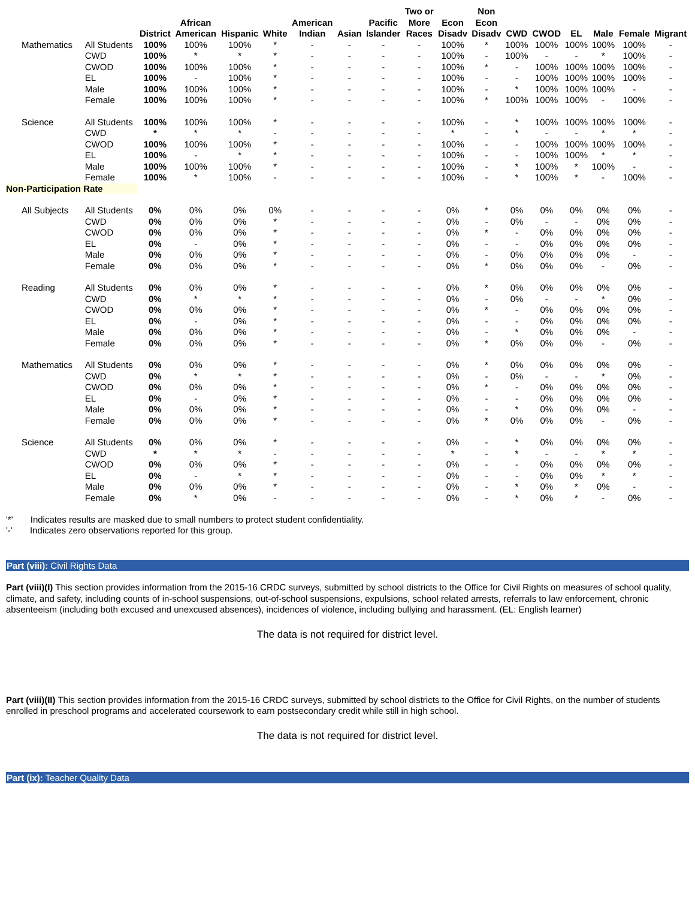| | | District | African American | Hispanic | White | American Indian | Asian | Pacific Islander | Two or More Races | Econ Disadv | Non Econ Disadv | CWD | CWOD | EL | Male | Female | Migrant |
| --- | --- | --- | --- | --- | --- | --- | --- | --- | --- | --- | --- | --- | --- | --- | --- | --- | --- |
| Mathematics | All Students | 100% | 100% | 100% | * | - | - | - | - | 100% | * | 100% | 100% | 100% | 100% | 100% | - |
| | CWD | 100% | * | * | * | - | - | - | - | 100% | - | 100% | - | - | * | 100% | - |
| | CWOD | 100% | 100% | 100% | * | - | - | - | - | 100% | * | - | 100% | 100% | 100% | 100% | - |
| | EL | 100% | - | 100% | * | - | - | - | - | 100% | - | - | 100% | 100% | 100% | 100% | - |
| | Male | 100% | 100% | 100% | * | - | - | - | - | 100% | - | * | 100% | 100% | 100% | - | - |
| | Female | 100% | 100% | 100% | * | - | - | - | - | 100% | * | 100% | 100% | 100% | - | 100% | - |
| Science | All Students | 100% | 100% | 100% | * | - | - | - | - | 100% | - | * | 100% | 100% | 100% | 100% | - |
| | CWD | * | * | * | - | - | - | - | - | * | - | * | - | - | * | * | - |
| | CWOD | 100% | 100% | 100% | * | - | - | - | - | 100% | - | - | 100% | 100% | 100% | 100% | - |
| | EL | 100% | - | * | * | - | - | - | - | 100% | - | - | 100% | 100% | * | * | - |
| | Male | 100% | 100% | 100% | * | - | - | - | - | 100% | - | * | 100% | * | 100% | - | - |
| | Female | 100% | * | 100% | - | - | - | - | - | 100% | - | * | 100% | * | - | 100% | - |
| Non-Participation Rate | | | | | | | | | | | | | | | | | |
| All Subjects | All Students | 0% | 0% | 0% | 0% | - | - | - | - | 0% | * | 0% | 0% | 0% | 0% | 0% | - |
| | CWD | 0% | 0% | 0% | * | - | - | - | - | 0% | - | 0% | - | - | 0% | 0% | - |
| | CWOD | 0% | 0% | 0% | * | - | - | - | - | 0% | * | - | 0% | 0% | 0% | 0% | - |
| | EL | 0% | - | 0% | * | - | - | - | - | 0% | - | - | 0% | 0% | 0% | 0% | - |
| | Male | 0% | 0% | 0% | * | - | - | - | - | 0% | - | 0% | 0% | 0% | 0% | - | - |
| | Female | 0% | 0% | 0% | * | - | - | - | - | 0% | * | 0% | 0% | 0% | - | 0% | - |
| Reading | All Students | 0% | 0% | 0% | * | - | - | - | - | 0% | * | 0% | 0% | 0% | 0% | 0% | - |
| | CWD | 0% | * | * | * | - | - | - | - | 0% | - | 0% | - | - | * | 0% | - |
| | CWOD | 0% | 0% | 0% | * | - | - | - | - | 0% | * | - | 0% | 0% | 0% | 0% | - |
| | EL | 0% | - | 0% | * | - | - | - | - | 0% | - | - | 0% | 0% | 0% | 0% | - |
| | Male | 0% | 0% | 0% | * | - | - | - | - | 0% | - | * | 0% | 0% | 0% | - | - |
| | Female | 0% | 0% | 0% | * | - | - | - | - | 0% | * | 0% | 0% | 0% | - | 0% | - |
| Mathematics | All Students | 0% | 0% | 0% | * | - | - | - | - | 0% | * | 0% | 0% | 0% | 0% | 0% | - |
| | CWD | 0% | * | * | * | - | - | - | - | 0% | - | 0% | - | - | * | 0% | - |
| | CWOD | 0% | 0% | 0% | * | - | - | - | - | 0% | * | - | 0% | 0% | 0% | 0% | - |
| | EL | 0% | - | 0% | * | - | - | - | - | 0% | - | - | 0% | 0% | 0% | 0% | - |
| | Male | 0% | 0% | 0% | * | - | - | - | - | 0% | - | * | 0% | 0% | 0% | - | - |
| | Female | 0% | 0% | 0% | * | - | - | - | - | 0% | * | 0% | 0% | 0% | - | 0% | - |
| Science | All Students | 0% | 0% | 0% | * | - | - | - | - | 0% | - | * | 0% | 0% | 0% | 0% | - |
| | CWD | * | * | * | - | - | - | - | - | * | - | * | - | - | * | * | - |
| | CWOD | 0% | 0% | 0% | * | - | - | - | - | 0% | - | - | 0% | 0% | 0% | 0% | - |
| | EL | 0% | - | * | * | - | - | - | - | 0% | - | - | 0% | 0% | * | * | - |
| | Male | 0% | 0% | 0% | * | - | - | - | - | 0% | - | * | 0% | * | 0% | - | - |
| | Female | 0% | * | 0% | - | - | - | - | - | 0% | - | * | 0% | * | - | 0% | - |
'*' Indicates results are masked due to small numbers to protect student confidentiality.
'-' Indicates zero observations reported for this group.
Part (viii): Civil Rights Data
Part (viii)(I) This section provides information from the 2015-16 CRDC surveys, submitted by school districts to the Office for Civil Rights on measures of school quality, climate, and safety, including counts of in-school suspensions, out-of-school suspensions, expulsions, school related arrests, referrals to law enforcement, chronic absenteeism (including both excused and unexcused absences), incidences of violence, including bullying and harassment. (EL: English learner)
The data is not required for district level.
Part (viii)(II) This section provides information from the 2015-16 CRDC surveys, submitted by school districts to the Office for Civil Rights, on the number of students enrolled in preschool programs and accelerated coursework to earn postsecondary credit while still in high school.
The data is not required for district level.
Part (ix): Teacher Quality Data